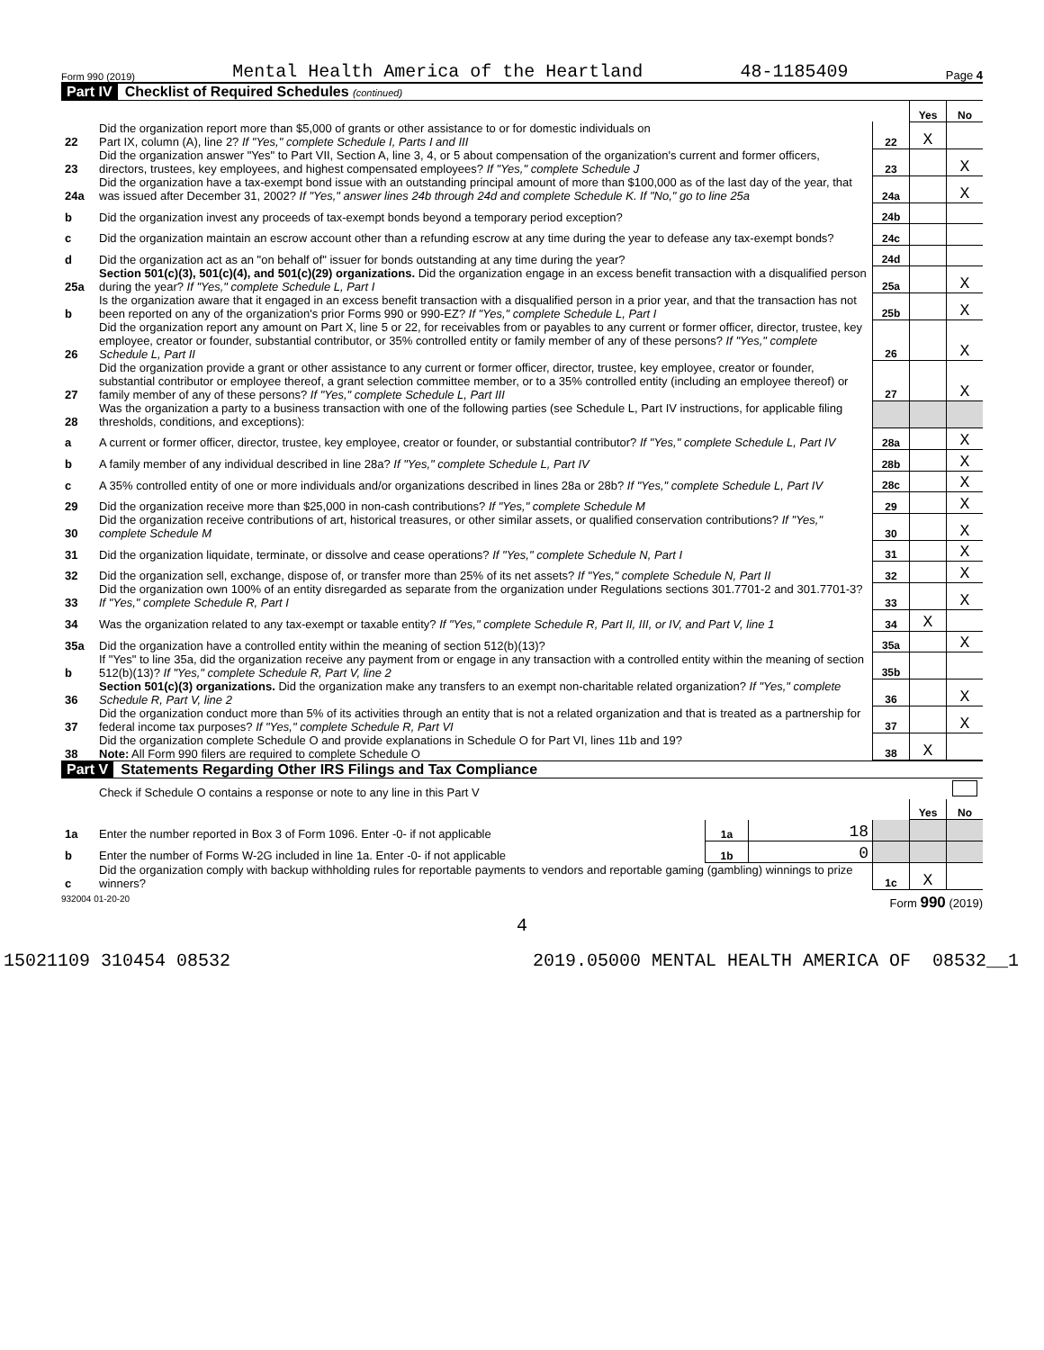Form 990 (2019) Mental Health America of the Heartland 48-1185409 Page 4
Part IV Checklist of Required Schedules (continued)
| | | | Yes | No |
| 22 | Did the organization report more than $5,000 of grants or other assistance to or for domestic individuals on Part IX, column (A), line 2? If "Yes," complete Schedule I, Parts I and III | 22 | X | |
| 23 | Did the organization answer "Yes" to Part VII, Section A, line 3, 4, or 5 about compensation of the organization's current and former officers, directors, trustees, key employees, and highest compensated employees? If "Yes," complete Schedule J | 23 | | X |
| 24a | Did the organization have a tax-exempt bond issue with an outstanding principal amount of more than $100,000 as of the last day of the year, that was issued after December 31, 2002? If "Yes," answer lines 24b through 24d and complete Schedule K. If "No," go to line 25a | 24a | | X |
| b | Did the organization invest any proceeds of tax-exempt bonds beyond a temporary period exception? | 24b | | |
| c | Did the organization maintain an escrow account other than a refunding escrow at any time during the year to defease any tax-exempt bonds? | 24c | | |
| d | Did the organization act as an "on behalf of" issuer for bonds outstanding at any time during the year? | 24d | | |
| 25a | Section 501(c)(3), 501(c)(4), and 501(c)(29) organizations. Did the organization engage in an excess benefit transaction with a disqualified person during the year? If "Yes," complete Schedule L, Part I | 25a | | X |
| b | Is the organization aware that it engaged in an excess benefit transaction with a disqualified person in a prior year, and that the transaction has not been reported on any of the organization's prior Forms 990 or 990-EZ? If "Yes," complete Schedule L, Part I | 25b | | X |
| 26 | Did the organization report any amount on Part X, line 5 or 22, for receivables from or payables to any current or former officer, director, trustee, key employee, creator or founder, substantial contributor, or 35% controlled entity or family member of any of these persons? If "Yes," complete Schedule L, Part II | 26 | | X |
| 27 | Did the organization provide a grant or other assistance to any current or former officer, director, trustee, key employee, creator or founder, substantial contributor or employee thereof, a grant selection committee member, or to a 35% controlled entity (including an employee thereof) or family member of any of these persons? If "Yes," complete Schedule L, Part III | 27 | | X |
| 28 | Was the organization a party to a business transaction with one of the following parties (see Schedule L, Part IV instructions, for applicable filing thresholds, conditions, and exceptions): | | | |
| a | A current or former officer, director, trustee, key employee, creator or founder, or substantial contributor? If "Yes," complete Schedule L, Part IV | 28a | | X |
| b | A family member of any individual described in line 28a? If "Yes," complete Schedule L, Part IV | 28b | | X |
| c | A 35% controlled entity of one or more individuals and/or organizations described in lines 28a or 28b? If "Yes," complete Schedule L, Part IV | 28c | | X |
| 29 | Did the organization receive more than $25,000 in non-cash contributions? If "Yes," complete Schedule M | 29 | | X |
| 30 | Did the organization receive contributions of art, historical treasures, or other similar assets, or qualified conservation contributions? If "Yes," complete Schedule M | 30 | | X |
| 31 | Did the organization liquidate, terminate, or dissolve and cease operations? If "Yes," complete Schedule N, Part I | 31 | | X |
| 32 | Did the organization sell, exchange, dispose of, or transfer more than 25% of its net assets? If "Yes," complete Schedule N, Part II | 32 | | X |
| 33 | Did the organization own 100% of an entity disregarded as separate from the organization under Regulations sections 301.7701-2 and 301.7701-3? If "Yes," complete Schedule R, Part I | 33 | | X |
| 34 | Was the organization related to any tax-exempt or taxable entity? If "Yes," complete Schedule R, Part II, III, or IV, and Part V, line 1 | 34 | X | |
| 35a | Did the organization have a controlled entity within the meaning of section 512(b)(13)? | 35a | | X |
| b | If "Yes" to line 35a, did the organization receive any payment from or engage in any transaction with a controlled entity within the meaning of section 512(b)(13)? If "Yes," complete Schedule R, Part V, line 2 | 35b | | |
| 36 | Section 501(c)(3) organizations. Did the organization make any transfers to an exempt non-charitable related organization? If "Yes," complete Schedule R, Part V, line 2 | 36 | | X |
| 37 | Did the organization conduct more than 5% of its activities through an entity that is not a related organization and that is treated as a partnership for federal income tax purposes? If "Yes," complete Schedule R, Part VI | 37 | | X |
| 38 | Did the organization complete Schedule O and provide explanations in Schedule O for Part VI, lines 11b and 19? Note: All Form 990 filers are required to complete Schedule O | 38 | X | |
Part V Statements Regarding Other IRS Filings and Tax Compliance
| | Check if Schedule O contains a response or note to any line in this Part V | |
| | | | | | Yes | No |
| 1a | Enter the number reported in Box 3 of Form 1096. Enter -0- if not applicable | 1a | 18 | | | |
| b | Enter the number of Forms W-2G included in line 1a. Enter -0- if not applicable | 1b | 0 | | | |
| c | Did the organization comply with backup withholding rules for reportable payments to vendors and reportable gaming (gambling) winnings to prize winners? | | | 1c | X | |
932004 01-20-20 Form 990 (2019)
4
15021109 310454 08532 2019.05000 MENTAL HEALTH AMERICA OF 08532__1